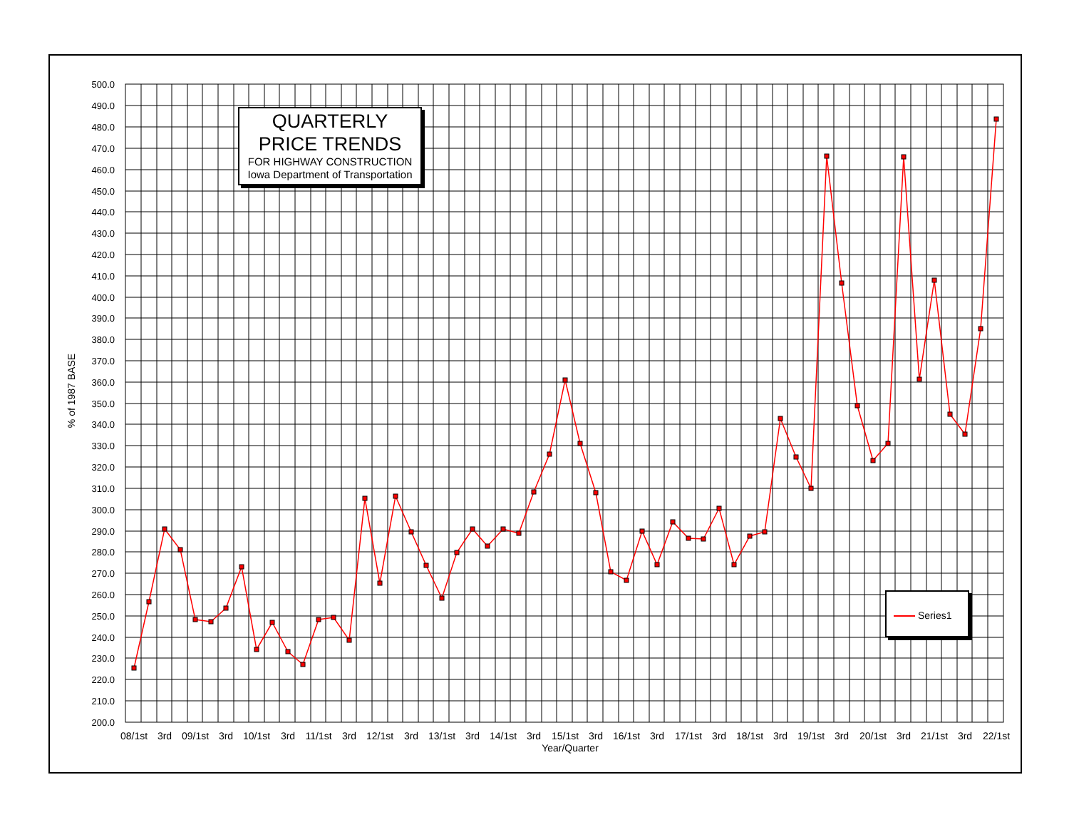500.0
490.0
480.0
470.0
460.0
450.0
440.0
430.0
420.0
410.0
400.0
390.0
380.0
370.0
360.0
350.0
340.0
330.0
320.0
310.0
300.0
290.0
280.0
270.0
260.0
250.0
240.0
230.0
220.0
210.0
200.0
08/1st
3rd
09/1st
3rd
10/1st
3rd
11/1st
3rd
12/1st
3rd
13/1st
3rd
14/1st
3rd
15/1st
3rd
16/1st
3rd
17/1st
3rd
18/1st
3rd
19/1st
3rd
20/1st
3rd
21/1st
3rd
22/1st
QUARTERLY
PRICE TRENDS
FOR HIGHWAY CONSTRUCTION
Iowa Department of Transportation
Series1
% of 1987 BASE
Year/Quarter